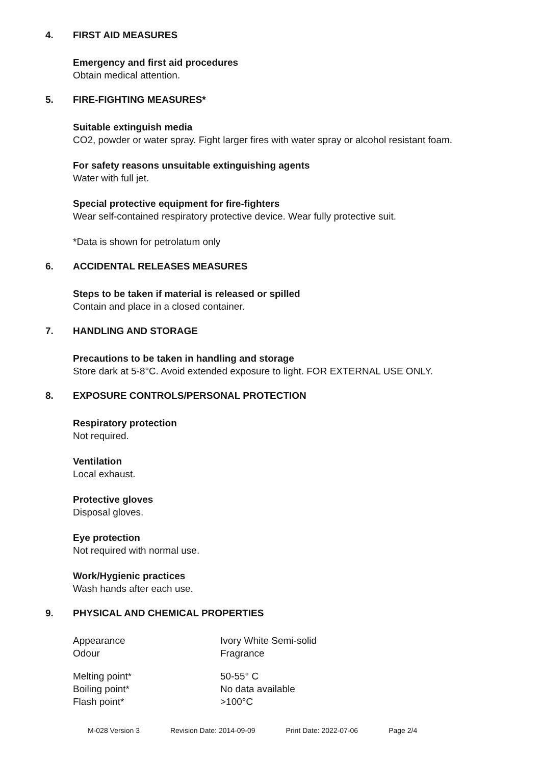4. FIRST AID MEASURES
Emergency and first aid procedures
Obtain medical attention.
5. FIRE-FIGHTING MEASURES*
Suitable extinguish media
CO2, powder or water spray. Fight larger fires with water spray or alcohol resistant foam.
For safety reasons unsuitable extinguishing agents
Water with full jet.
Special protective equipment for fire-fighters
Wear self-contained respiratory protective device. Wear fully protective suit.
*Data is shown for petrolatum only
6. ACCIDENTAL RELEASES MEASURES
Steps to be taken if material is released or spilled
Contain and place in a closed container.
7. HANDLING AND STORAGE
Precautions to be taken in handling and storage
Store dark at 5-8°C. Avoid extended exposure to light. FOR EXTERNAL USE ONLY.
8. EXPOSURE CONTROLS/PERSONAL PROTECTION
Respiratory protection
Not required.
Ventilation
Local exhaust.
Protective gloves
Disposal gloves.
Eye protection
Not required with normal use.
Work/Hygienic practices
Wash hands after each use.
9. PHYSICAL AND CHEMICAL PROPERTIES
| Appearance | Ivory White Semi-solid |
| Odour | Fragrance |
| Melting point* | 50-55° C |
| Boiling point* | No data available |
| Flash point* | >100°C |
M-028 Version 3 Revision Date: 2014-09-09 Print Date: 2022-07-06 Page 2/4